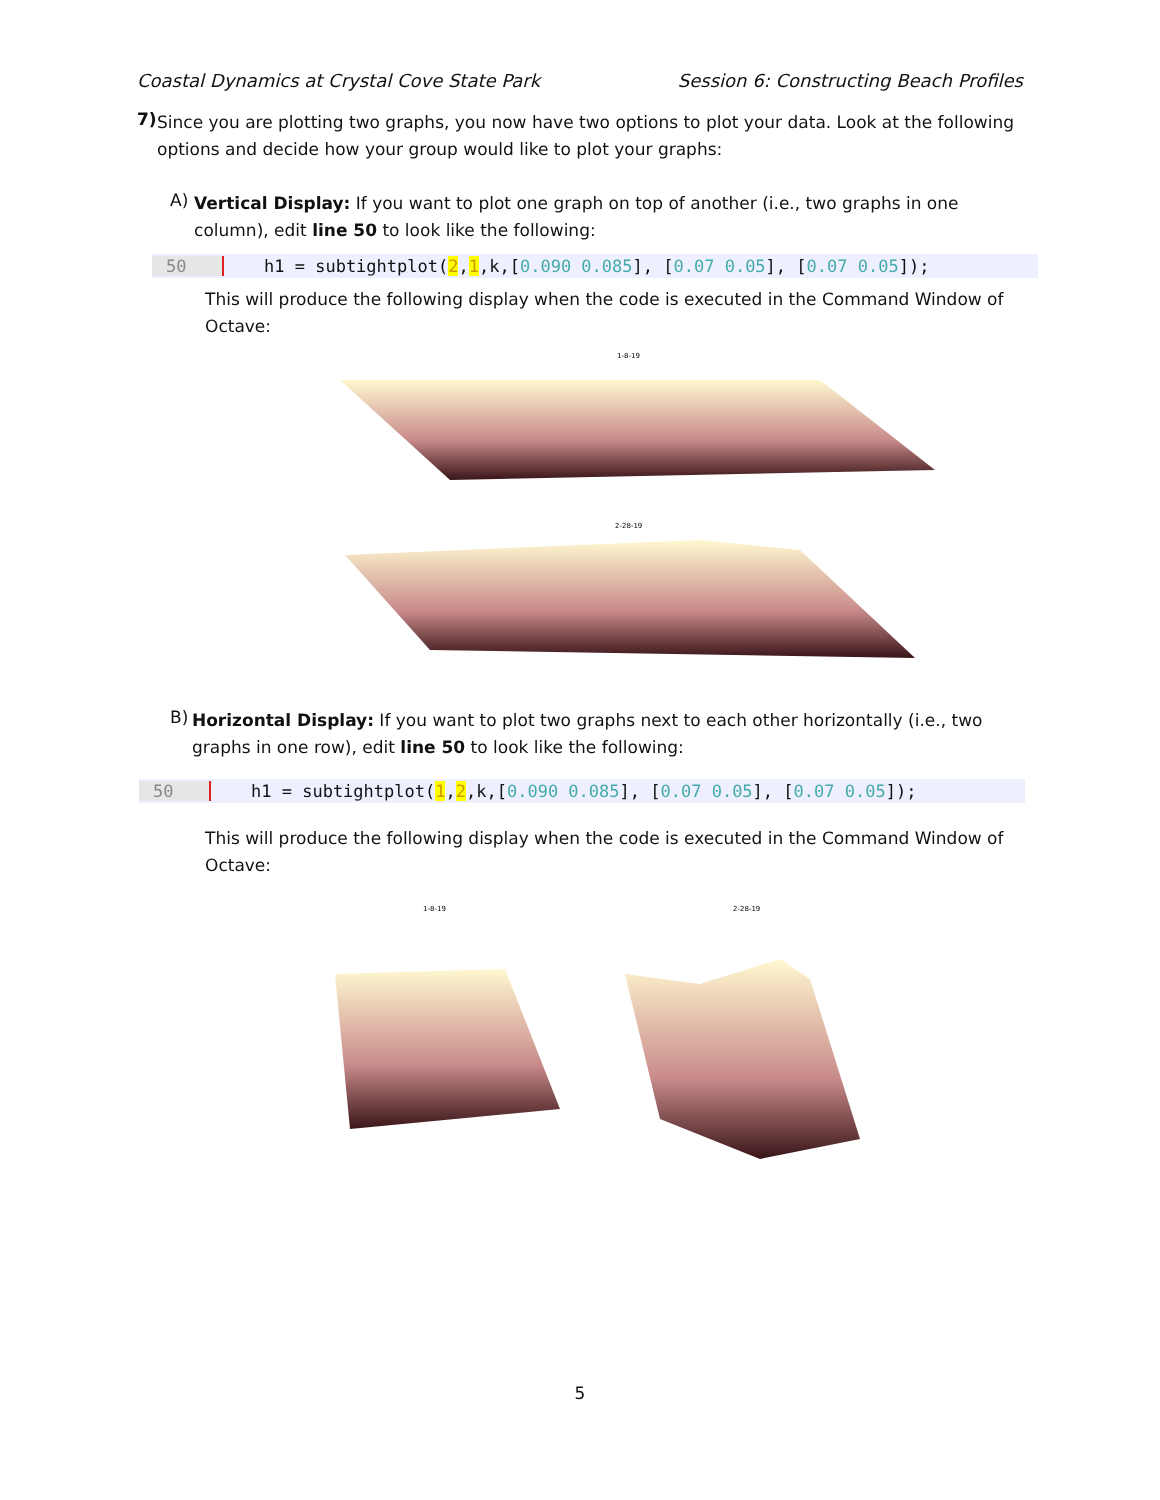Coastal Dynamics at Crystal Cove State Park Session 6: Constructing Beach Profiles
7)
Since you are plotting two graphs, you now have two options to plot your data. Look at the following options and decide how your group would like to plot your graphs:
A)
Vertical Display: If you want to plot one graph on top of another (i.e., two graphs in one column), edit line 50 to look like the following:
50 h1 = subtightplot(2,1,k,[0.090 0.085], [0.07 0.05], [0.07 0.05]);
This will produce the following display when the code is executed in the Command Window of Octave:
1-8-19
2-28-19
B)
Horizontal Display: If you want to plot two graphs next to each other horizontally (i.e., two graphs in one row), edit line 50 to look like the following:
50 h1 = subtightplot(1,2,k,[0.090 0.085], [0.07 0.05], [0.07 0.05]);
This will produce the following display when the code is executed in the Command Window of Octave:
1-8-19
2-28-19
5